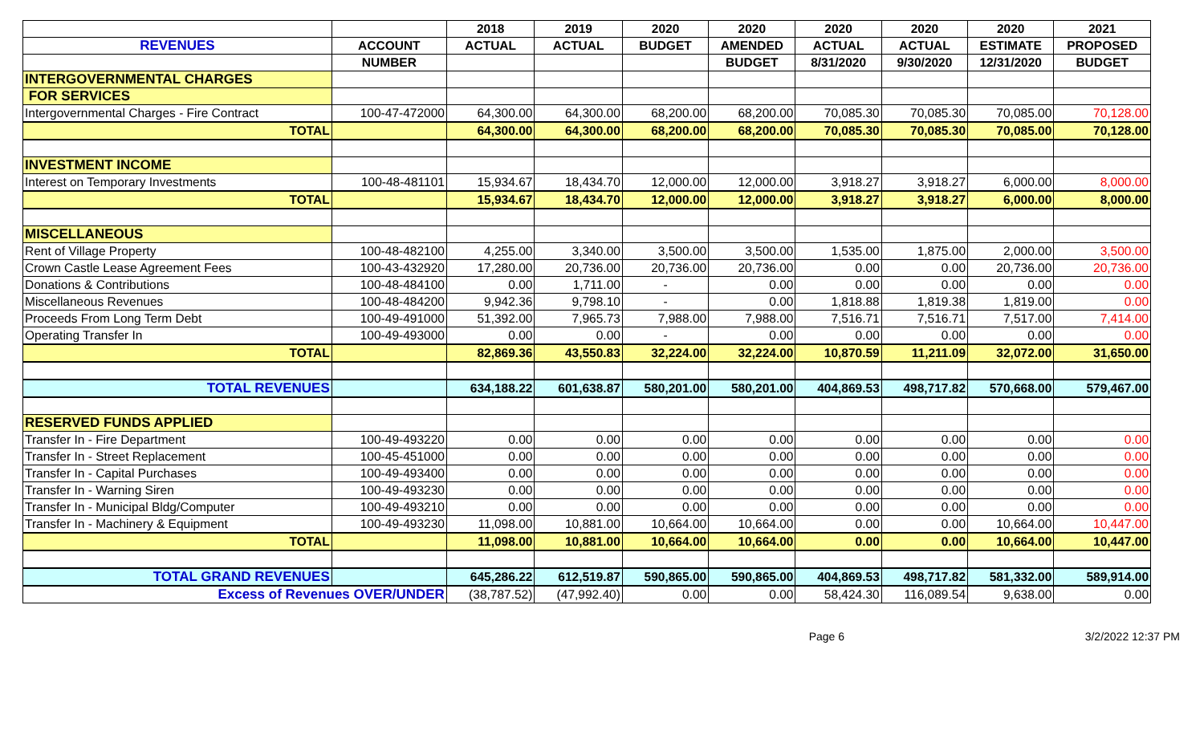| | | 2018 | 2019 | 2020 | 2020 | 2020 | 2020 | 2020 | 2021 |
| --- | --- | --- | --- | --- | --- | --- | --- | --- | --- |
| REVENUES | ACCOUNT | ACTUAL | ACTUAL | BUDGET | AMENDED | ACTUAL | ACTUAL | ESTIMATE | PROPOSED |
| | NUMBER | | | | BUDGET | 8/31/2020 | 9/30/2020 | 12/31/2020 | BUDGET |
| INTERGOVERNMENTAL CHARGES | | | | | | | | | |
| FOR SERVICES | | | | | | | | | |
| Intergovernmental Charges - Fire Contract | 100-47-472000 | 64,300.00 | 64,300.00 | 68,200.00 | 68,200.00 | 70,085.30 | 70,085.30 | 70,085.00 | 70,128.00 |
| TOTAL | | 64,300.00 | 64,300.00 | 68,200.00 | 68,200.00 | 70,085.30 | 70,085.30 | 70,085.00 | 70,128.00 |
| INVESTMENT INCOME | | | | | | | | | |
| Interest on Temporary Investments | 100-48-481101 | 15,934.67 | 18,434.70 | 12,000.00 | 12,000.00 | 3,918.27 | 3,918.27 | 6,000.00 | 8,000.00 |
| TOTAL | | 15,934.67 | 18,434.70 | 12,000.00 | 12,000.00 | 3,918.27 | 3,918.27 | 6,000.00 | 8,000.00 |
| MISCELLANEOUS | | | | | | | | | |
| Rent of Village Property | 100-48-482100 | 4,255.00 | 3,340.00 | 3,500.00 | 3,500.00 | 1,535.00 | 1,875.00 | 2,000.00 | 3,500.00 |
| Crown Castle Lease Agreement Fees | 100-43-432920 | 17,280.00 | 20,736.00 | 20,736.00 | 20,736.00 | 0.00 | 0.00 | 20,736.00 | 20,736.00 |
| Donations & Contributions | 100-48-484100 | 0.00 | 1,711.00 | - | 0.00 | 0.00 | 0.00 | 0.00 | 0.00 |
| Miscellaneous Revenues | 100-48-484200 | 9,942.36 | 9,798.10 | - | 0.00 | 1,818.88 | 1,819.38 | 1,819.00 | 0.00 |
| Proceeds From Long Term Debt | 100-49-491000 | 51,392.00 | 7,965.73 | 7,988.00 | 7,988.00 | 7,516.71 | 7,516.71 | 7,517.00 | 7,414.00 |
| Operating Transfer In | 100-49-493000 | 0.00 | 0.00 | - | 0.00 | 0.00 | 0.00 | 0.00 | 0.00 |
| TOTAL | | 82,869.36 | 43,550.83 | 32,224.00 | 32,224.00 | 10,870.59 | 11,211.09 | 32,072.00 | 31,650.00 |
| TOTAL REVENUES | | 634,188.22 | 601,638.87 | 580,201.00 | 580,201.00 | 404,869.53 | 498,717.82 | 570,668.00 | 579,467.00 |
| RESERVED FUNDS APPLIED | | | | | | | | | |
| Transfer In - Fire Department | 100-49-493220 | 0.00 | 0.00 | 0.00 | 0.00 | 0.00 | 0.00 | 0.00 | 0.00 |
| Transfer In - Street Replacement | 100-45-451000 | 0.00 | 0.00 | 0.00 | 0.00 | 0.00 | 0.00 | 0.00 | 0.00 |
| Transfer In - Capital Purchases | 100-49-493400 | 0.00 | 0.00 | 0.00 | 0.00 | 0.00 | 0.00 | 0.00 | 0.00 |
| Transfer In - Warning Siren | 100-49-493230 | 0.00 | 0.00 | 0.00 | 0.00 | 0.00 | 0.00 | 0.00 | 0.00 |
| Transfer In - Municipal Bldg/Computer | 100-49-493210 | 0.00 | 0.00 | 0.00 | 0.00 | 0.00 | 0.00 | 0.00 | 0.00 |
| Transfer In - Machinery & Equipment | 100-49-493230 | 11,098.00 | 10,881.00 | 10,664.00 | 10,664.00 | 0.00 | 0.00 | 10,664.00 | 10,447.00 |
| TOTAL | | 11,098.00 | 10,881.00 | 10,664.00 | 10,664.00 | 0.00 | 0.00 | 10,664.00 | 10,447.00 |
| TOTAL GRAND REVENUES | | 645,286.22 | 612,519.87 | 590,865.00 | 590,865.00 | 404,869.53 | 498,717.82 | 581,332.00 | 589,914.00 |
| Excess of Revenues OVER/UNDER | | (38,787.52) | (47,992.40) | 0.00 | 0.00 | 58,424.30 | 116,089.54 | 9,638.00 | 0.00 |
Page 6 3/2/2022 12:37 PM